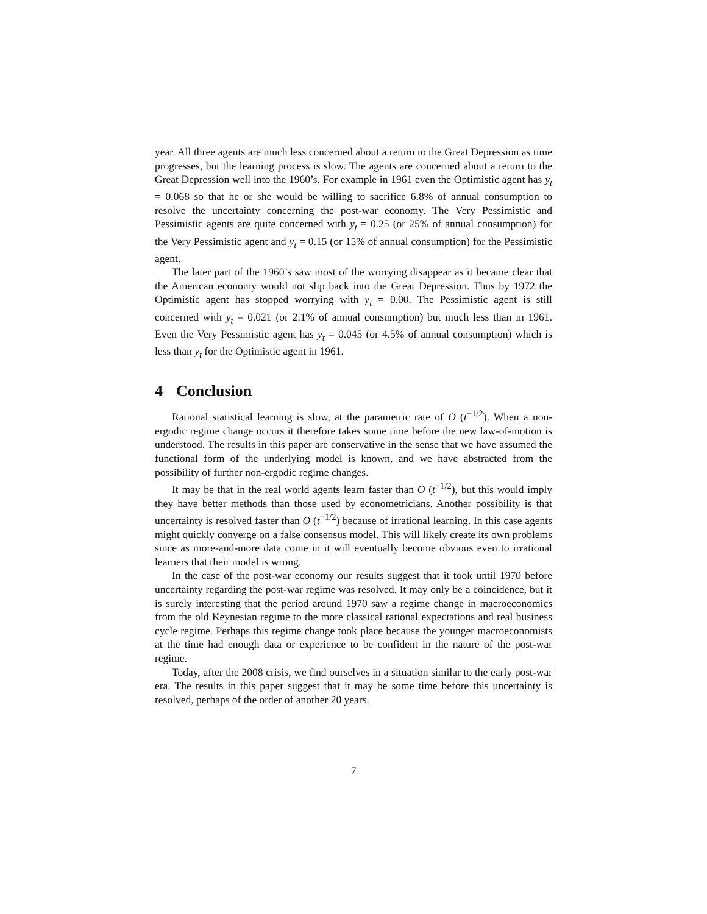year. All three agents are much less concerned about a return to the Great Depression as time progresses, but the learning process is slow. The agents are concerned about a return to the Great Depression well into the 1960’s. For example in 1961 even the Optimistic agent has y<sub>t</sub> = 0.068 so that he or she would be willing to sacrifice 6.8% of annual consumption to resolve the uncertainty concerning the post-war economy. The Very Pessimistic and Pessimistic agents are quite concerned with y<sub>t</sub> = 0.25 (or 25% of annual consumption) for the Very Pessimistic agent and y<sub>t</sub> = 0.15 (or 15% of annual consumption) for the Pessimistic agent.
The later part of the 1960’s saw most of the worrying disappear as it became clear that the American economy would not slip back into the Great Depression. Thus by 1972 the Optimistic agent has stopped worrying with y<sub>t</sub> = 0.00. The Pessimistic agent is still concerned with y<sub>t</sub> = 0.021 (or 2.1% of annual consumption) but much less than in 1961. Even the Very Pessimistic agent has y<sub>t</sub> = 0.045 (or 4.5% of annual consumption) which is less than y<sub>t</sub> for the Optimistic agent in 1961.
4 Conclusion
Rational statistical learning is slow, at the parametric rate of O (t<sup>−1/2</sup>). When a non-ergodic regime change occurs it therefore takes some time before the new law-of-motion is understood. The results in this paper are conservative in the sense that we have assumed the functional form of the underlying model is known, and we have abstracted from the possibility of further non-ergodic regime changes.
It may be that in the real world agents learn faster than O (t<sup>−1/2</sup>), but this would imply they have better methods than those used by econometricians. Another possibility is that uncertainty is resolved faster than O (t<sup>−1/2</sup>) because of irrational learning. In this case agents might quickly converge on a false consensus model. This will likely create its own problems since as more-and-more data come in it will eventually become obvious even to irrational learners that their model is wrong.
In the case of the post-war economy our results suggest that it took until 1970 before uncertainty regarding the post-war regime was resolved. It may only be a coincidence, but it is surely interesting that the period around 1970 saw a regime change in macroeconomics from the old Keynesian regime to the more classical rational expectations and real business cycle regime. Perhaps this regime change took place because the younger macroeconomists at the time had enough data or experience to be confident in the nature of the post-war regime.
Today, after the 2008 crisis, we find ourselves in a situation similar to the early post-war era. The results in this paper suggest that it may be some time before this uncertainty is resolved, perhaps of the order of another 20 years.
7